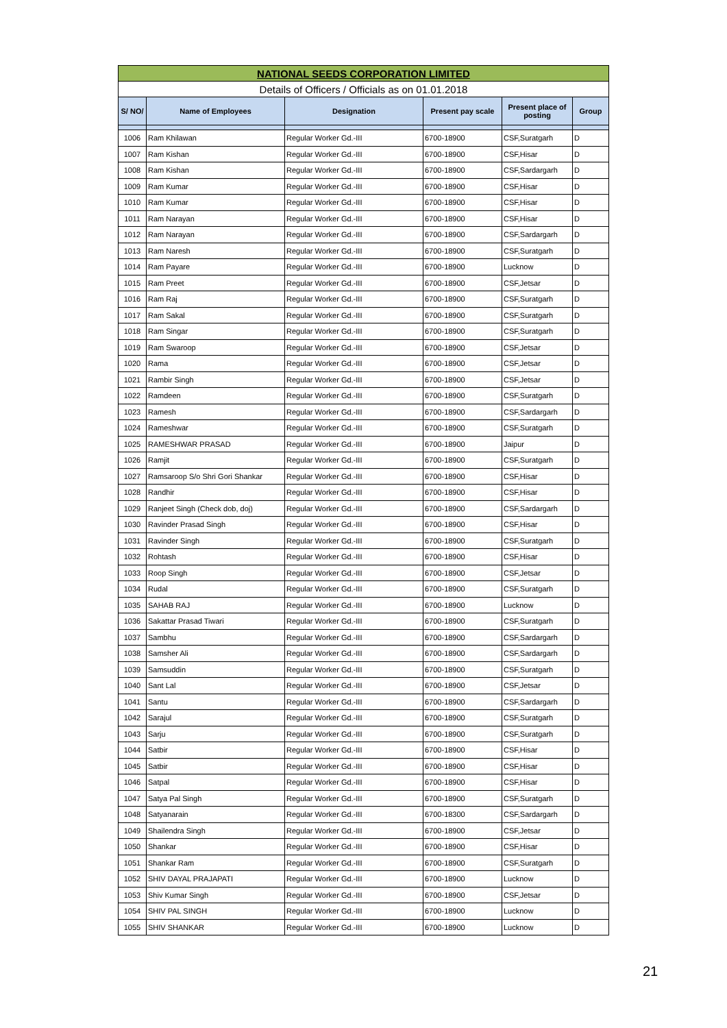| NATIONAL SEEDS CORPORATION LIMITED | | | | | |
| Details of Officers / Officials as on 01.01.2018 | | | | | |
| S/ NO/ | Name of Employees | Designation | Present pay scale | Present place of posting | Group |
| 1006 | Ram Khilawan | Regular Worker Gd.-III | 6700-18900 | CSF,Suratgarh | D |
| 1007 | Ram Kishan | Regular Worker Gd.-III | 6700-18900 | CSF,Hisar | D |
| 1008 | Ram Kishan | Regular Worker Gd.-III | 6700-18900 | CSF,Sardargarh | D |
| 1009 | Ram Kumar | Regular Worker Gd.-III | 6700-18900 | CSF,Hisar | D |
| 1010 | Ram Kumar | Regular Worker Gd.-III | 6700-18900 | CSF,Hisar | D |
| 1011 | Ram Narayan | Regular Worker Gd.-III | 6700-18900 | CSF,Hisar | D |
| 1012 | Ram Narayan | Regular Worker Gd.-III | 6700-18900 | CSF,Sardargarh | D |
| 1013 | Ram Naresh | Regular Worker Gd.-III | 6700-18900 | CSF,Suratgarh | D |
| 1014 | Ram Payare | Regular Worker Gd.-III | 6700-18900 | Lucknow | D |
| 1015 | Ram Preet | Regular Worker Gd.-III | 6700-18900 | CSF,Jetsar | D |
| 1016 | Ram Raj | Regular Worker Gd.-III | 6700-18900 | CSF,Suratgarh | D |
| 1017 | Ram Sakal | Regular Worker Gd.-III | 6700-18900 | CSF,Suratgarh | D |
| 1018 | Ram Singar | Regular Worker Gd.-III | 6700-18900 | CSF,Suratgarh | D |
| 1019 | Ram Swaroop | Regular Worker Gd.-III | 6700-18900 | CSF,Jetsar | D |
| 1020 | Rama | Regular Worker Gd.-III | 6700-18900 | CSF,Jetsar | D |
| 1021 | Rambir Singh | Regular Worker Gd.-III | 6700-18900 | CSF,Jetsar | D |
| 1022 | Ramdeen | Regular Worker Gd.-III | 6700-18900 | CSF,Suratgarh | D |
| 1023 | Ramesh | Regular Worker Gd.-III | 6700-18900 | CSF,Sardargarh | D |
| 1024 | Rameshwar | Regular Worker Gd.-III | 6700-18900 | CSF,Suratgarh | D |
| 1025 | RAMESHWAR PRASAD | Regular Worker Gd.-III | 6700-18900 | Jaipur | D |
| 1026 | Ramjit | Regular Worker Gd.-III | 6700-18900 | CSF,Suratgarh | D |
| 1027 | Ramsaroop S/o Shri Gori Shankar | Regular Worker Gd.-III | 6700-18900 | CSF,Hisar | D |
| 1028 | Randhir | Regular Worker Gd.-III | 6700-18900 | CSF,Hisar | D |
| 1029 | Ranjeet Singh (Check dob, doj) | Regular Worker Gd.-III | 6700-18900 | CSF,Sardargarh | D |
| 1030 | Ravinder Prasad Singh | Regular Worker Gd.-III | 6700-18900 | CSF,Hisar | D |
| 1031 | Ravinder Singh | Regular Worker Gd.-III | 6700-18900 | CSF,Suratgarh | D |
| 1032 | Rohtash | Regular Worker Gd.-III | 6700-18900 | CSF,Hisar | D |
| 1033 | Roop Singh | Regular Worker Gd.-III | 6700-18900 | CSF,Jetsar | D |
| 1034 | Rudal | Regular Worker Gd.-III | 6700-18900 | CSF,Suratgarh | D |
| 1035 | SAHAB RAJ | Regular Worker Gd.-III | 6700-18900 | Lucknow | D |
| 1036 | Sakattar Prasad Tiwari | Regular Worker Gd.-III | 6700-18900 | CSF,Suratgarh | D |
| 1037 | Sambhu | Regular Worker Gd.-III | 6700-18900 | CSF,Sardargarh | D |
| 1038 | Samsher Ali | Regular Worker Gd.-III | 6700-18900 | CSF,Sardargarh | D |
| 1039 | Samsuddin | Regular Worker Gd.-III | 6700-18900 | CSF,Suratgarh | D |
| 1040 | Sant Lal | Regular Worker Gd.-III | 6700-18900 | CSF,Jetsar | D |
| 1041 | Santu | Regular Worker Gd.-III | 6700-18900 | CSF,Sardargarh | D |
| 1042 | Sarajul | Regular Worker Gd.-III | 6700-18900 | CSF,Suratgarh | D |
| 1043 | Sarju | Regular Worker Gd.-III | 6700-18900 | CSF,Suratgarh | D |
| 1044 | Satbir | Regular Worker Gd.-III | 6700-18900 | CSF,Hisar | D |
| 1045 | Satbir | Regular Worker Gd.-III | 6700-18900 | CSF,Hisar | D |
| 1046 | Satpal | Regular Worker Gd.-III | 6700-18900 | CSF,Hisar | D |
| 1047 | Satya Pal Singh | Regular Worker Gd.-III | 6700-18900 | CSF,Suratgarh | D |
| 1048 | Satyanarain | Regular Worker Gd.-III | 6700-18300 | CSF,Sardargarh | D |
| 1049 | Shailendra Singh | Regular Worker Gd.-III | 6700-18900 | CSF,Jetsar | D |
| 1050 | Shankar | Regular Worker Gd.-III | 6700-18900 | CSF,Hisar | D |
| 1051 | Shankar Ram | Regular Worker Gd.-III | 6700-18900 | CSF,Suratgarh | D |
| 1052 | SHIV DAYAL PRAJAPATI | Regular Worker Gd.-III | 6700-18900 | Lucknow | D |
| 1053 | Shiv Kumar Singh | Regular Worker Gd.-III | 6700-18900 | CSF,Jetsar | D |
| 1054 | SHIV PAL SINGH | Regular Worker Gd.-III | 6700-18900 | Lucknow | D |
| 1055 | SHIV SHANKAR | Regular Worker Gd.-III | 6700-18900 | Lucknow | D |
21